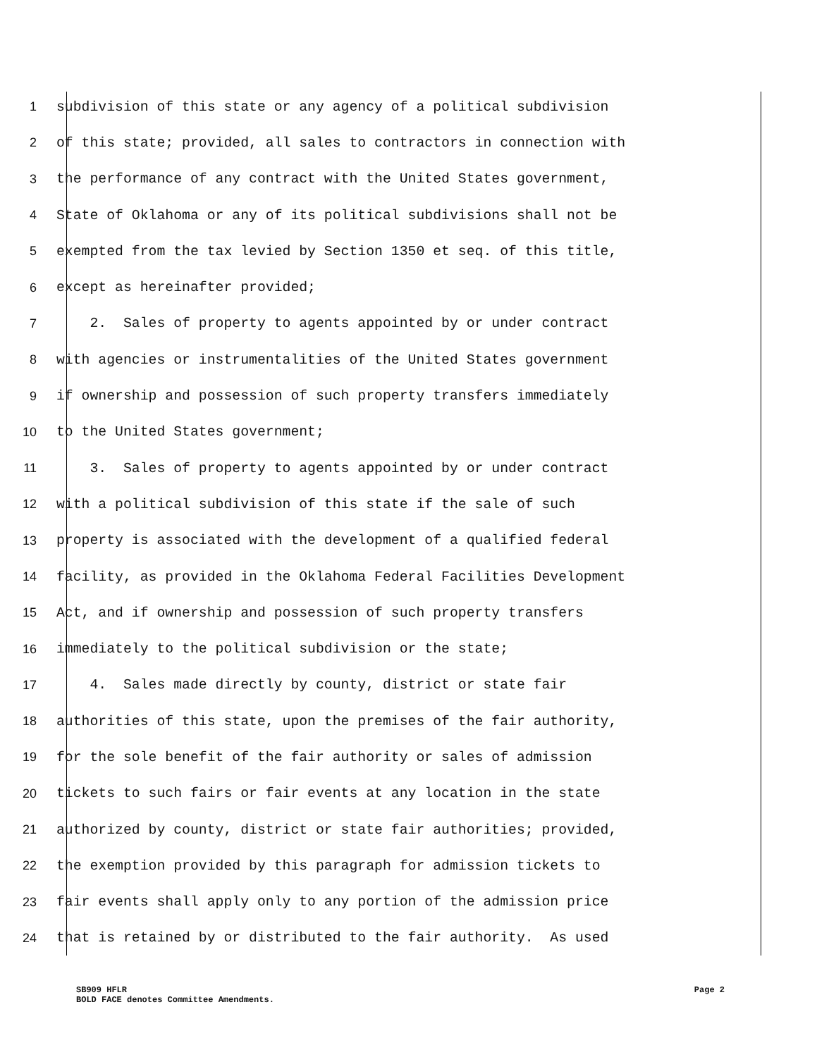1 subdivision of this state or any agency of a political subdivision
2 of this state; provided, all sales to contractors in connection with
3 the performance of any contract with the United States government,
4 State of Oklahoma or any of its political subdivisions shall not be
5 exempted from the tax levied by Section 1350 et seq. of this title,
6 except as hereinafter provided;
7 2. Sales of property to agents appointed by or under contract
8 with agencies or instrumentalities of the United States government
9 if ownership and possession of such property transfers immediately
10 to the United States government;
11 3. Sales of property to agents appointed by or under contract
12 with a political subdivision of this state if the sale of such
13 property is associated with the development of a qualified federal
14 facility, as provided in the Oklahoma Federal Facilities Development
15 Act, and if ownership and possession of such property transfers
16 immediately to the political subdivision or the state;
17 4. Sales made directly by county, district or state fair
18 authorities of this state, upon the premises of the fair authority,
19 for the sole benefit of the fair authority or sales of admission
20 tickets to such fairs or fair events at any location in the state
21 authorized by county, district or state fair authorities; provided,
22 the exemption provided by this paragraph for admission tickets to
23 fair events shall apply only to any portion of the admission price
24 that is retained by or distributed to the fair authority. As used
SB909 HFLR Page 2
BOLD FACE denotes Committee Amendments.